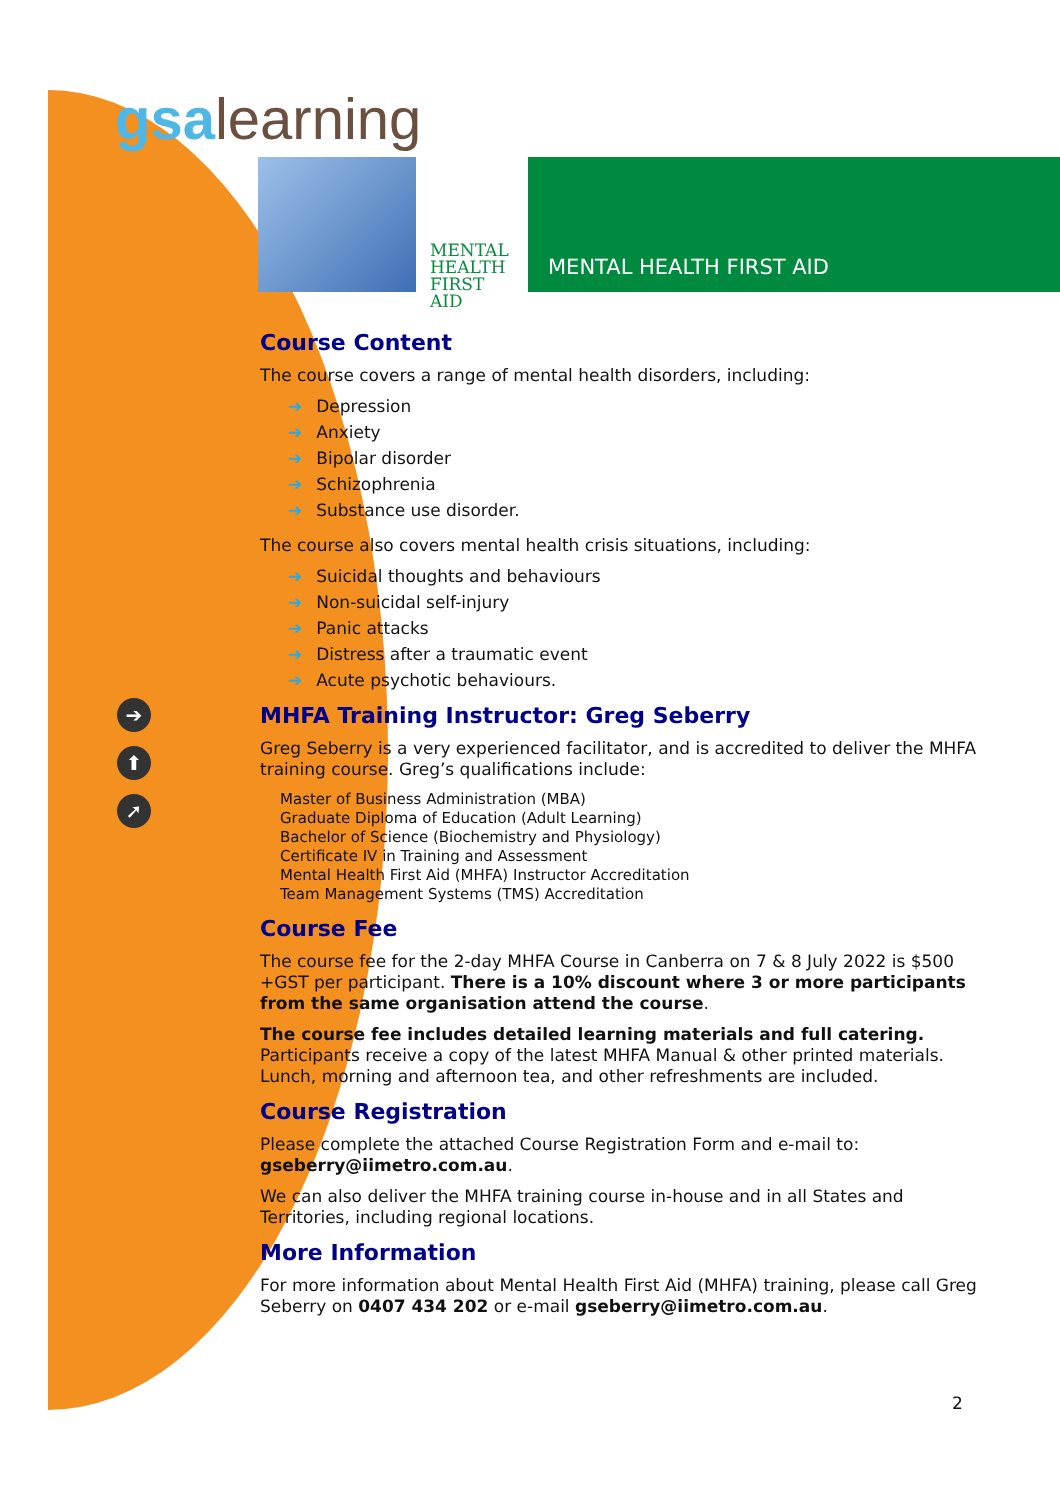gsa learning
MENTAL
HEALTH
FIRST AID
MENTAL HEALTH FIRST AID
➔
⬆
➚
Course Content
The course covers a range of mental health disorders, including:
➔ Depression
➔ Anxiety
➔ Bipolar disorder
➔ Schizophrenia
➔ Substance use disorder.
The course also covers mental health crisis situations, including:
➔ Suicidal thoughts and behaviours
➔ Non-suicidal self-injury
➔ Panic attacks
➔ Distress after a traumatic event
➔ Acute psychotic behaviours.
MHFA Training Instructor: Greg Seberry
Greg Seberry is a very experienced facilitator, and is accredited to deliver the MHFA training course. Greg’s qualifications include:
Master of Business Administration (MBA)
Graduate Diploma of Education (Adult Learning)
Bachelor of Science (Biochemistry and Physiology)
Certificate IV in Training and Assessment
Mental Health First Aid (MHFA) Instructor Accreditation
Team Management Systems (TMS) Accreditation
Course Fee
The course fee for the 2-day MHFA Course in Canberra on 7 & 8 July 2022 is $500 +GST per participant. There is a 10% discount where 3 or more participants from the same organisation attend the course.
The course fee includes detailed learning materials and full catering. Participants receive a copy of the latest MHFA Manual & other printed materials. Lunch, morning and afternoon tea, and other refreshments are included.
Course Registration
Please complete the attached Course Registration Form and e-mail to: gseberry@iimetro.com.au.
We can also deliver the MHFA training course in-house and in all States and Territories, including regional locations.
More Information
For more information about Mental Health First Aid (MHFA) training, please call Greg Seberry on 0407 434 202 or e-mail gseberry@iimetro.com.au.
2